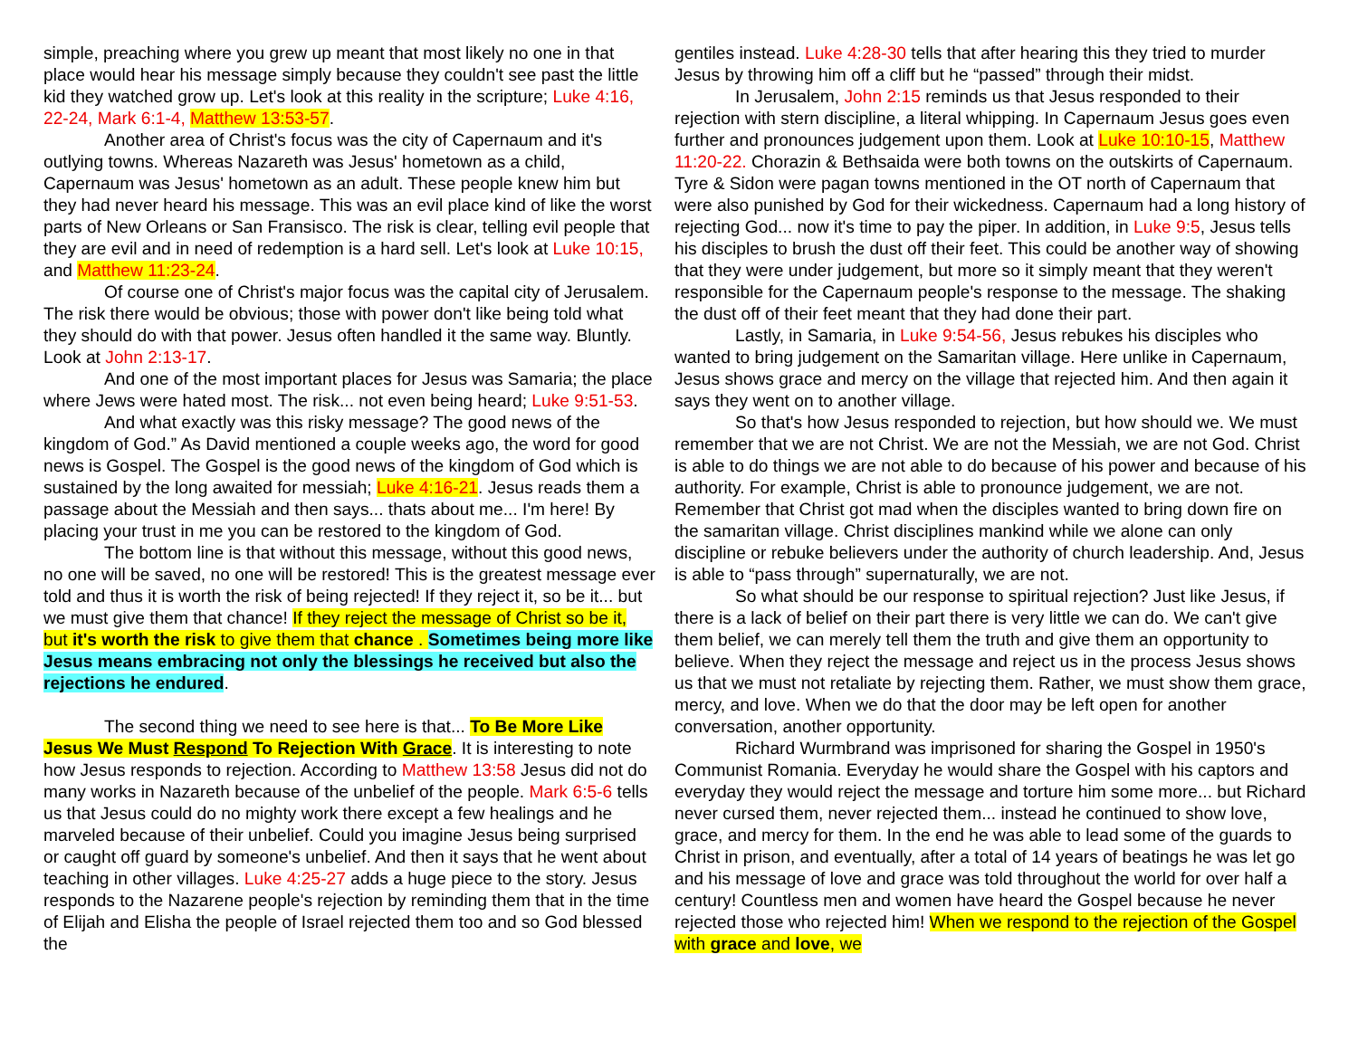simple, preaching where you grew up meant that most likely no one in that place would hear his message simply because they couldn't see past the little kid they watched grow up. Let's look at this reality in the scripture; Luke 4:16, 22-24, Mark 6:1-4, Matthew 13:53-57.
Another area of Christ's focus was the city of Capernaum and it's outlying towns. Whereas Nazareth was Jesus' hometown as a child, Capernaum was Jesus' hometown as an adult. These people knew him but they had never heard his message. This was an evil place kind of like the worst parts of New Orleans or San Fransisco. The risk is clear, telling evil people that they are evil and in need of redemption is a hard sell. Let's look at Luke 10:15, and Matthew 11:23-24.
Of course one of Christ's major focus was the capital city of Jerusalem. The risk there would be obvious; those with power don't like being told what they should do with that power. Jesus often handled it the same way. Bluntly. Look at John 2:13-17.
And one of the most important places for Jesus was Samaria; the place where Jews were hated most. The risk... not even being heard; Luke 9:51-53.
And what exactly was this risky message? The good news of the kingdom of God.” As David mentioned a couple weeks ago, the word for good news is Gospel. The Gospel is the good news of the kingdom of God which is sustained by the long awaited for messiah; Luke 4:16-21. Jesus reads them a passage about the Messiah and then says... thats about me... I'm here! By placing your trust in me you can be restored to the kingdom of God.
The bottom line is that without this message, without this good news, no one will be saved, no one will be restored! This is the greatest message ever told and thus it is worth the risk of being rejected! If they reject it, so be it... but we must give them that chance! If they reject the message of Christ so be it, but it's worth the risk to give them that chance . Sometimes being more like Jesus means embracing not only the blessings he received but also the rejections he endured.
The second thing we need to see here is that... To Be More Like Jesus We Must Respond To Rejection With Grace. It is interesting to note how Jesus responds to rejection. According to Matthew 13:58 Jesus did not do many works in Nazareth because of the unbelief of the people. Mark 6:5-6 tells us that Jesus could do no mighty work there except a few healings and he marveled because of their unbelief. Could you imagine Jesus being surprised or caught off guard by someone's unbelief. And then it says that he went about teaching in other villages. Luke 4:25-27 adds a huge piece to the story. Jesus responds to the Nazarene people's rejection by reminding them that in the time of Elijah and Elisha the people of Israel rejected them too and so God blessed the
gentiles instead. Luke 4:28-30 tells that after hearing this they tried to murder Jesus by throwing him off a cliff but he “passed” through their midst.
In Jerusalem, John 2:15 reminds us that Jesus responded to their rejection with stern discipline, a literal whipping. In Capernaum Jesus goes even further and pronounces judgement upon them. Look at Luke 10:10-15, Matthew 11:20-22. Chorazin & Bethsaida were both towns on the outskirts of Capernaum. Tyre & Sidon were pagan towns mentioned in the OT north of Capernaum that were also punished by God for their wickedness. Capernaum had a long history of rejecting God... now it's time to pay the piper. In addition, in Luke 9:5, Jesus tells his disciples to brush the dust off their feet. This could be another way of showing that they were under judgement, but more so it simply meant that they weren't responsible for the Capernaum people's response to the message. The shaking the dust off of their feet meant that they had done their part.
Lastly, in Samaria, in Luke 9:54-56, Jesus rebukes his disciples who wanted to bring judgement on the Samaritan village. Here unlike in Capernaum, Jesus shows grace and mercy on the village that rejected him. And then again it says they went on to another village.
So that's how Jesus responded to rejection, but how should we. We must remember that we are not Christ. We are not the Messiah, we are not God. Christ is able to do things we are not able to do because of his power and because of his authority. For example, Christ is able to pronounce judgement, we are not. Remember that Christ got mad when the disciples wanted to bring down fire on the samaritan village. Christ disciplines mankind while we alone can only discipline or rebuke believers under the authority of church leadership. And, Jesus is able to “pass through” supernaturally, we are not.
So what should be our response to spiritual rejection? Just like Jesus, if there is a lack of belief on their part there is very little we can do. We can't give them belief, we can merely tell them the truth and give them an opportunity to believe. When they reject the message and reject us in the process Jesus shows us that we must not retaliate by rejecting them. Rather, we must show them grace, mercy, and love. When we do that the door may be left open for another conversation, another opportunity.
Richard Wurmbrand was imprisoned for sharing the Gospel in 1950's Communist Romania. Everyday he would share the Gospel with his captors and everyday they would reject the message and torture him some more... but Richard never cursed them, never rejected them... instead he continued to show love, grace, and mercy for them. In the end he was able to lead some of the guards to Christ in prison, and eventually, after a total of 14 years of beatings he was let go and his message of love and grace was told throughout the world for over half a century! Countless men and women have heard the Gospel because he never rejected those who rejected him! When we respond to the rejection of the Gospel with grace and love, we